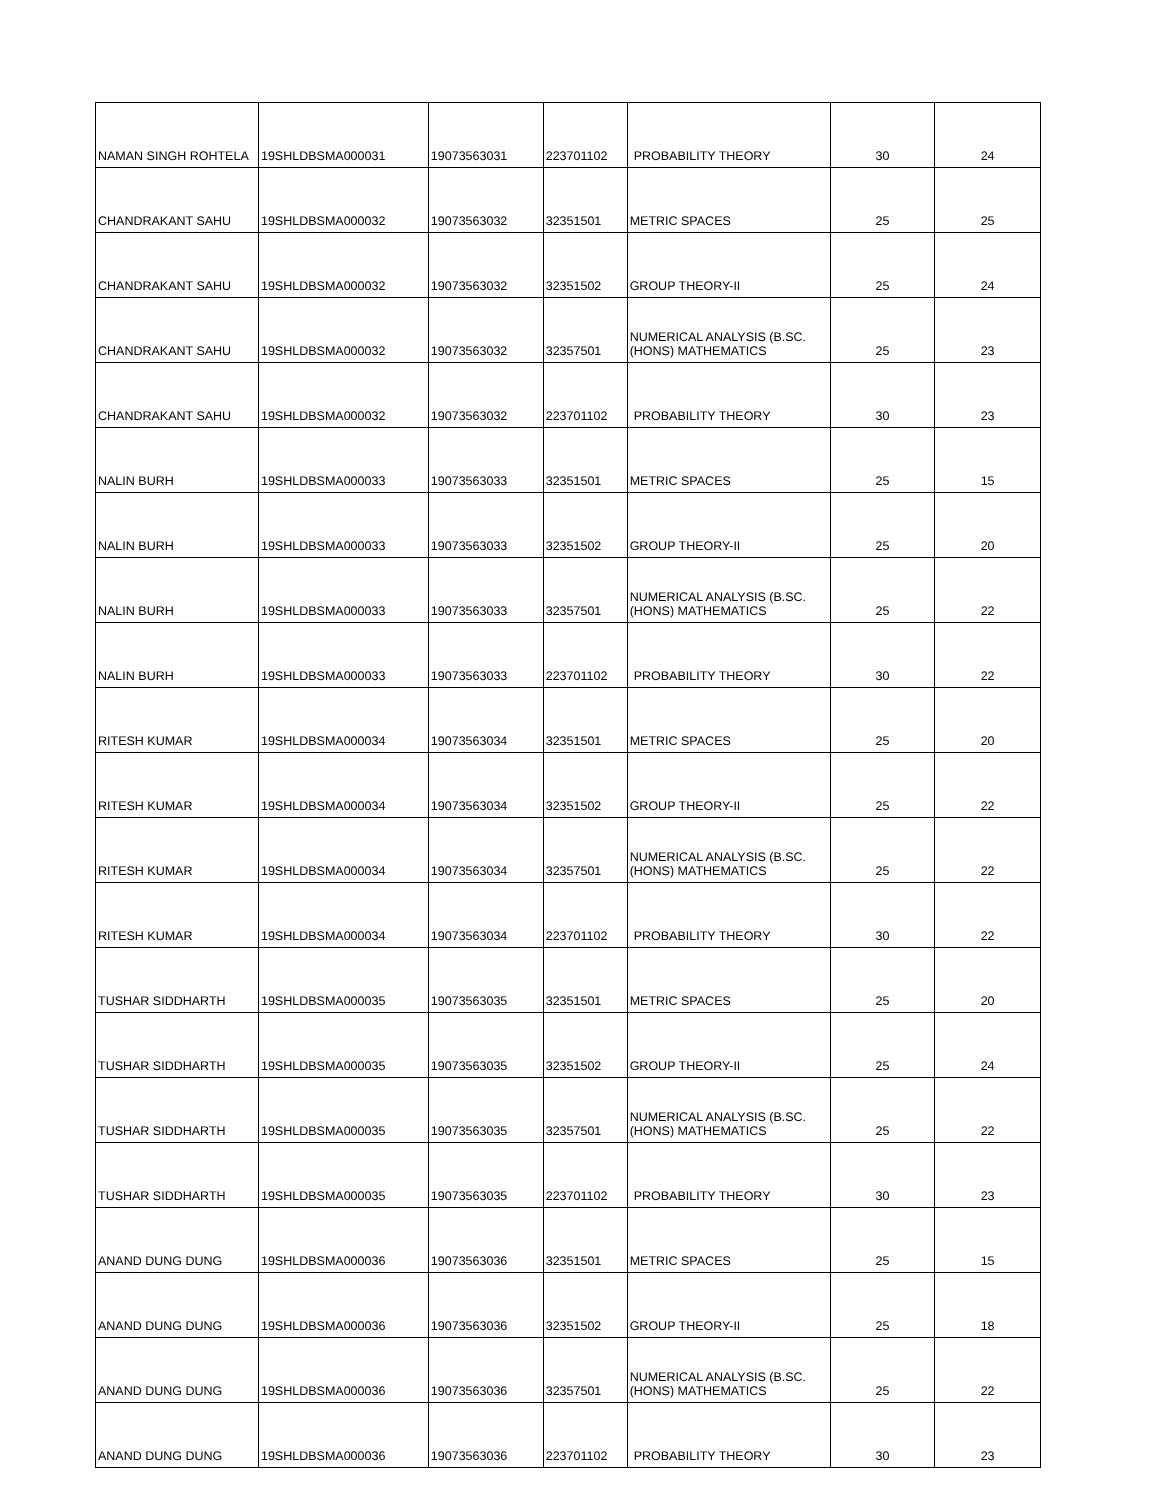| NAMAN SINGH ROHTELA | 19SHLDBSMA000031 | 19073563031 | 223701102 | PROBABILITY THEORY | 30 | 24 |
| CHANDRAKANT SAHU | 19SHLDBSMA000032 | 19073563032 | 32351501 | METRIC SPACES | 25 | 25 |
| CHANDRAKANT SAHU | 19SHLDBSMA000032 | 19073563032 | 32351502 | GROUP THEORY-II | 25 | 24 |
| CHANDRAKANT SAHU | 19SHLDBSMA000032 | 19073563032 | 32357501 | NUMERICAL ANALYSIS (B.SC. (HONS) MATHEMATICS | 25 | 23 |
| CHANDRAKANT SAHU | 19SHLDBSMA000032 | 19073563032 | 223701102 | PROBABILITY THEORY | 30 | 23 |
| NALIN BURH | 19SHLDBSMA000033 | 19073563033 | 32351501 | METRIC SPACES | 25 | 15 |
| NALIN BURH | 19SHLDBSMA000033 | 19073563033 | 32351502 | GROUP THEORY-II | 25 | 20 |
| NALIN BURH | 19SHLDBSMA000033 | 19073563033 | 32357501 | NUMERICAL ANALYSIS (B.SC. (HONS) MATHEMATICS | 25 | 22 |
| NALIN BURH | 19SHLDBSMA000033 | 19073563033 | 223701102 | PROBABILITY THEORY | 30 | 22 |
| RITESH KUMAR | 19SHLDBSMA000034 | 19073563034 | 32351501 | METRIC SPACES | 25 | 20 |
| RITESH KUMAR | 19SHLDBSMA000034 | 19073563034 | 32351502 | GROUP THEORY-II | 25 | 22 |
| RITESH KUMAR | 19SHLDBSMA000034 | 19073563034 | 32357501 | NUMERICAL ANALYSIS (B.SC. (HONS) MATHEMATICS | 25 | 22 |
| RITESH KUMAR | 19SHLDBSMA000034 | 19073563034 | 223701102 | PROBABILITY THEORY | 30 | 22 |
| TUSHAR SIDDHARTH | 19SHLDBSMA000035 | 19073563035 | 32351501 | METRIC SPACES | 25 | 20 |
| TUSHAR SIDDHARTH | 19SHLDBSMA000035 | 19073563035 | 32351502 | GROUP THEORY-II | 25 | 24 |
| TUSHAR SIDDHARTH | 19SHLDBSMA000035 | 19073563035 | 32357501 | NUMERICAL ANALYSIS (B.SC. (HONS) MATHEMATICS | 25 | 22 |
| TUSHAR SIDDHARTH | 19SHLDBSMA000035 | 19073563035 | 223701102 | PROBABILITY THEORY | 30 | 23 |
| ANAND DUNG DUNG | 19SHLDBSMA000036 | 19073563036 | 32351501 | METRIC SPACES | 25 | 15 |
| ANAND DUNG DUNG | 19SHLDBSMA000036 | 19073563036 | 32351502 | GROUP THEORY-II | 25 | 18 |
| ANAND DUNG DUNG | 19SHLDBSMA000036 | 19073563036 | 32357501 | NUMERICAL ANALYSIS (B.SC. (HONS) MATHEMATICS | 25 | 22 |
| ANAND DUNG DUNG | 19SHLDBSMA000036 | 19073563036 | 223701102 | PROBABILITY THEORY | 30 | 23 |